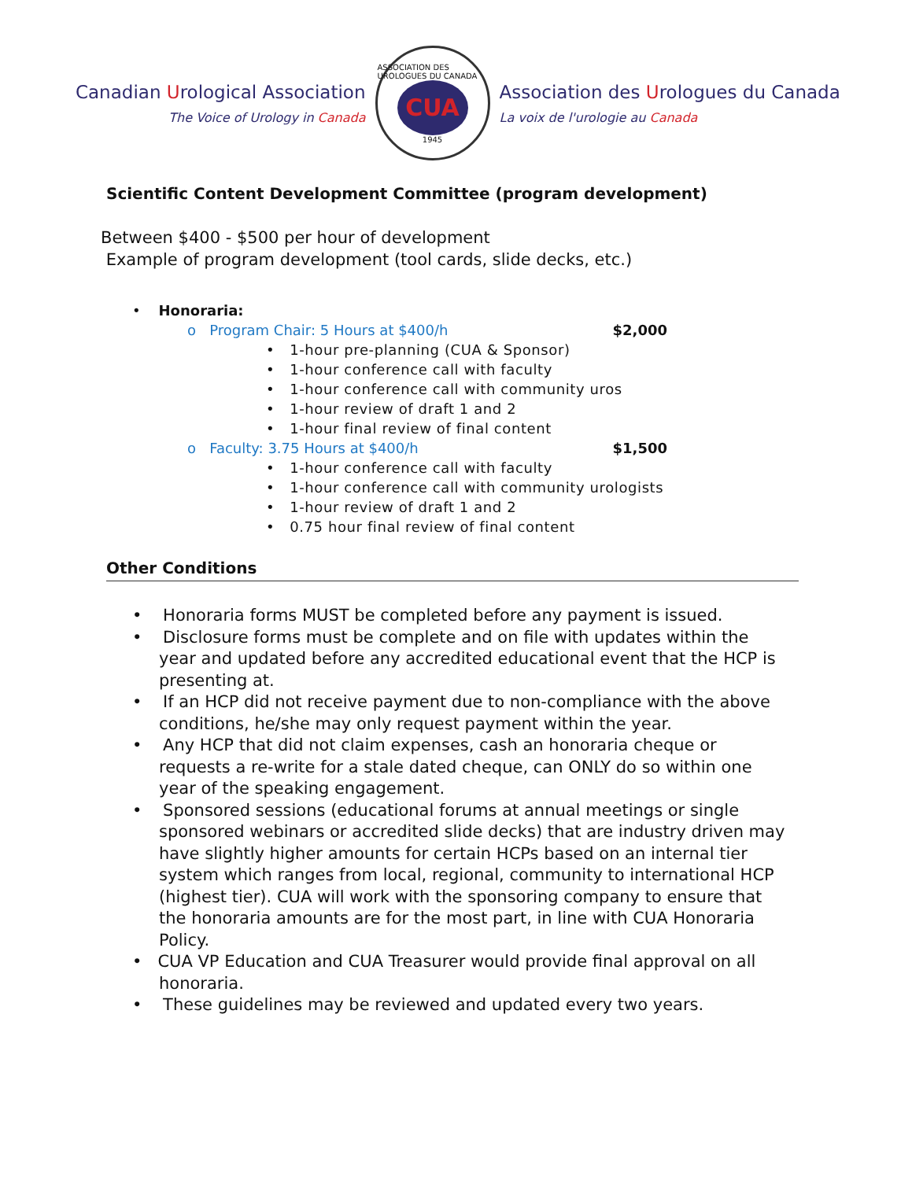Canadian Urological Association
The Voice of Urology in Canada
ASSOCIATION DES UROLOGUES DU CANADA
CUA
1945
Association des Urologues du Canada
La voix de l'urologie au Canada
Scientific Content Development Committee (program development)
Between $400 - $500 per hour of development
Example of program development (tool cards, slide decks, etc.)
• Honoraria:
o Program Chair: 5 Hours at $400/h $2,000
• 1-hour pre-planning (CUA & Sponsor)
• 1-hour conference call with faculty
• 1-hour conference call with community uros
• 1-hour review of draft 1 and 2
• 1-hour final review of final content
o Faculty: 3.75 Hours at $400/h $1,500
• 1-hour conference call with faculty
• 1-hour conference call with community urologists
• 1-hour review of draft 1 and 2
• 0.75 hour final review of final content
Other Conditions
• Honoraria forms MUST be completed before any payment is issued.
• Disclosure forms must be complete and on file with updates within the year and updated before any accredited educational event that the HCP is presenting at.
• If an HCP did not receive payment due to non-compliance with the above conditions, he/she may only request payment within the year.
• Any HCP that did not claim expenses, cash an honoraria cheque or requests a re-write for a stale dated cheque, can ONLY do so within one year of the speaking engagement.
• Sponsored sessions (educational forums at annual meetings or single sponsored webinars or accredited slide decks) that are industry driven may have slightly higher amounts for certain HCPs based on an internal tier system which ranges from local, regional, community to international HCP (highest tier). CUA will work with the sponsoring company to ensure that the honoraria amounts are for the most part, in line with CUA Honoraria Policy.
• CUA VP Education and CUA Treasurer would provide final approval on all honoraria.
• These guidelines may be reviewed and updated every two years.